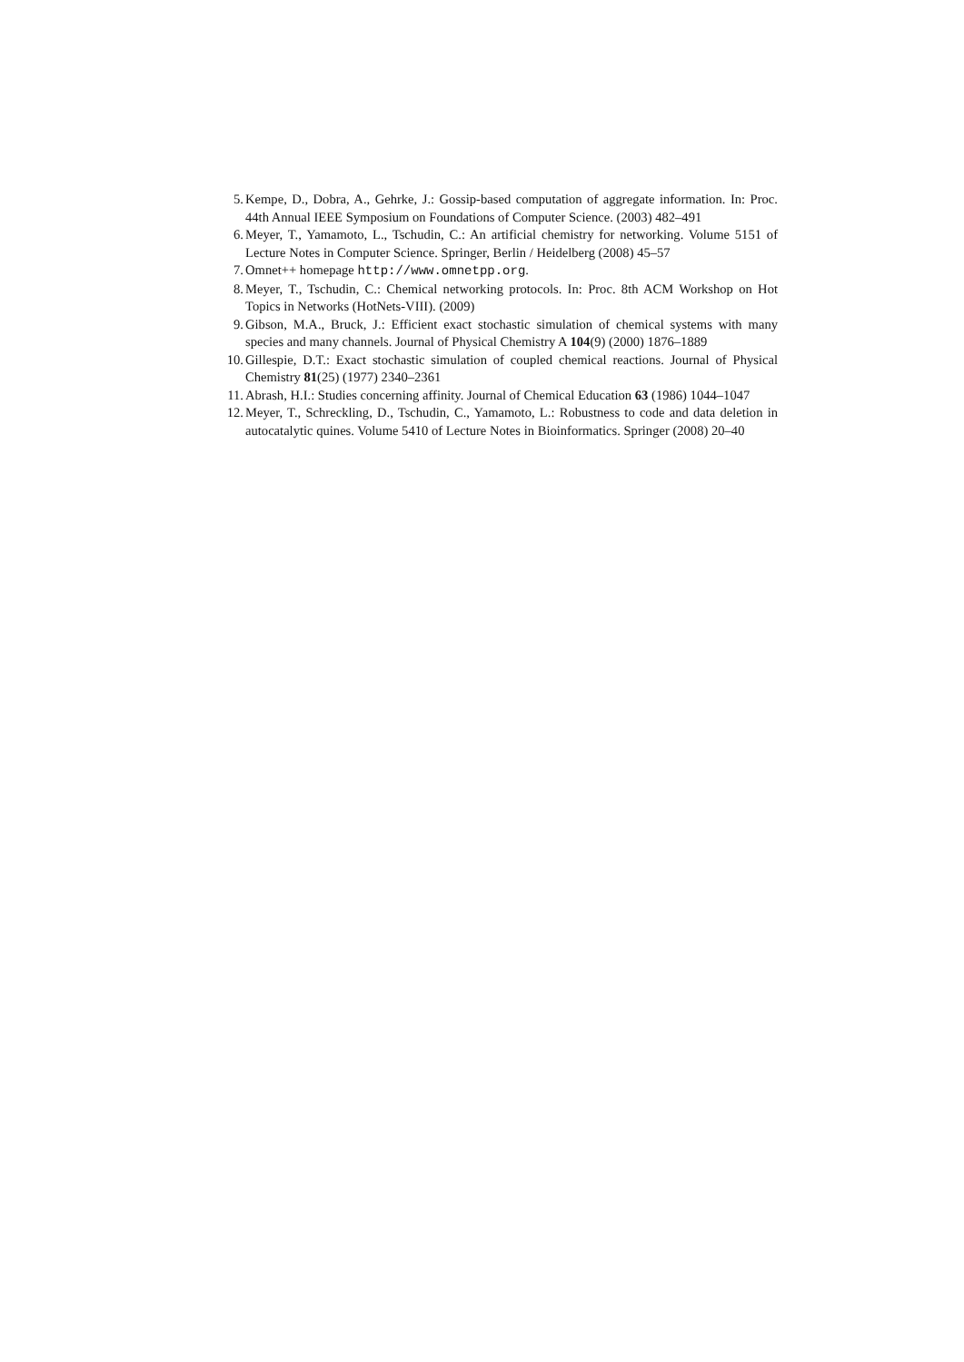5. Kempe, D., Dobra, A., Gehrke, J.: Gossip-based computation of aggregate information. In: Proc. 44th Annual IEEE Symposium on Foundations of Computer Science. (2003) 482–491
6. Meyer, T., Yamamoto, L., Tschudin, C.: An artificial chemistry for networking. Volume 5151 of Lecture Notes in Computer Science. Springer, Berlin / Heidelberg (2008) 45–57
7. Omnet++ homepage http://www.omnetpp.org.
8. Meyer, T., Tschudin, C.: Chemical networking protocols. In: Proc. 8th ACM Workshop on Hot Topics in Networks (HotNets-VIII). (2009)
9. Gibson, M.A., Bruck, J.: Efficient exact stochastic simulation of chemical systems with many species and many channels. Journal of Physical Chemistry A 104(9) (2000) 1876–1889
10. Gillespie, D.T.: Exact stochastic simulation of coupled chemical reactions. Journal of Physical Chemistry 81(25) (1977) 2340–2361
11. Abrash, H.I.: Studies concerning affinity. Journal of Chemical Education 63 (1986) 1044–1047
12. Meyer, T., Schreckling, D., Tschudin, C., Yamamoto, L.: Robustness to code and data deletion in autocatalytic quines. Volume 5410 of Lecture Notes in Bioinformatics. Springer (2008) 20–40